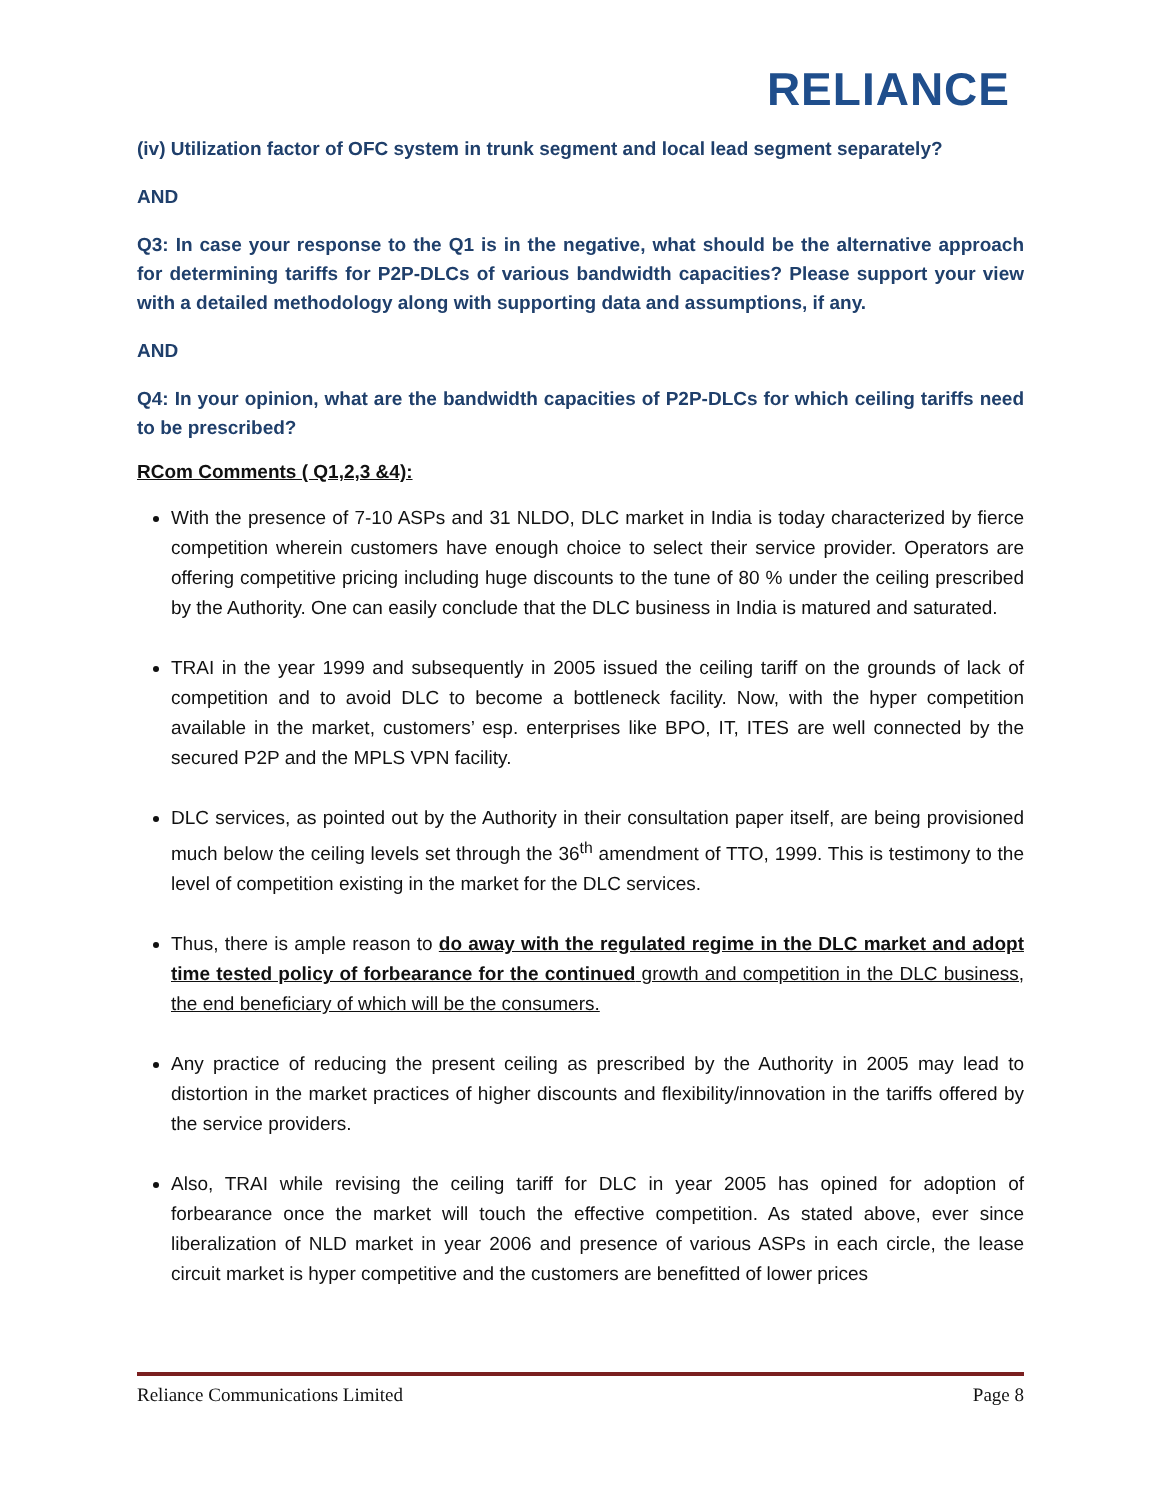RELIANCE
(iv) Utilization factor of OFC system in trunk segment and local lead segment separately?
AND
Q3: In case your response to the Q1 is in the negative, what should be the alternative approach for determining tariffs for P2P-DLCs of various bandwidth capacities? Please support your view with a detailed methodology along with supporting data and assumptions, if any.
AND
Q4: In your opinion, what are the bandwidth capacities of P2P-DLCs for which ceiling tariffs need to be prescribed?
RCom Comments ( Q1,2,3 &4):
With the presence of 7-10 ASPs and 31 NLDO, DLC market in India is today characterized by fierce competition wherein customers have enough choice to select their service provider. Operators are offering competitive pricing including huge discounts to the tune of 80 % under the ceiling prescribed by the Authority. One can easily conclude that the DLC business in India is matured and saturated.
TRAI in the year 1999 and subsequently in 2005 issued the ceiling tariff on the grounds of lack of competition and to avoid DLC to become a bottleneck facility. Now, with the hyper competition available in the market, customers’ esp. enterprises like BPO, IT, ITES are well connected by the secured P2P and the MPLS VPN facility.
DLC services, as pointed out by the Authority in their consultation paper itself, are being provisioned much below the ceiling levels set through the 36<sup>th</sup> amendment of TTO, 1999. This is testimony to the level of competition existing in the market for the DLC services.
Thus, there is ample reason to do away with the regulated regime in the DLC market and adopt time tested policy of forbearance for the continued growth and competition in the DLC business, the end beneficiary of which will be the consumers.
Any practice of reducing the present ceiling as prescribed by the Authority in 2005 may lead to distortion in the market practices of higher discounts and flexibility/innovation in the tariffs offered by the service providers.
Also, TRAI while revising the ceiling tariff for DLC in year 2005 has opined for adoption of forbearance once the market will touch the effective competition. As stated above, ever since liberalization of NLD market in year 2006 and presence of various ASPs in each circle, the lease circuit market is hyper competitive and the customers are benefitted of lower prices
Reliance Communications Limited Page 8